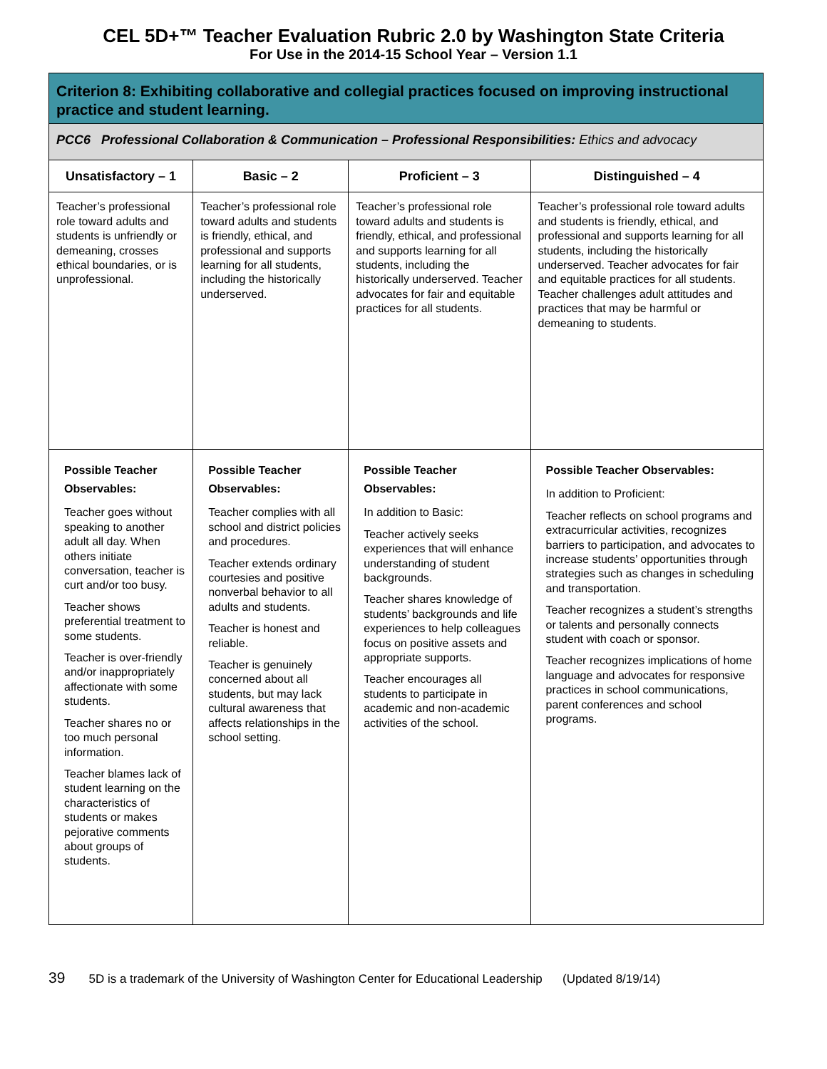CEL 5D+™ Teacher Evaluation Rubric 2.0 by Washington State Criteria
For Use in the 2014-15 School Year – Version 1.1
| Criterion 8: Exhibiting collaborative and collegial practices focused on improving instructional practice and student learning. | | | |
| --- | --- | --- | --- |
| PCC6 Professional Collaboration & Communication – Professional Responsibilities: Ethics and advocacy | | | |
| Unsatisfactory – 1 | Basic – 2 | Proficient – 3 | Distinguished – 4 |
| Teacher’s professional role toward adults and students is unfriendly or demeaning, crosses ethical boundaries, or is unprofessional. | Teacher’s professional role toward adults and students is friendly, ethical, and professional and supports learning for all students, including the historically underserved. | Teacher’s professional role toward adults and students is friendly, ethical, and professional and supports learning for all students, including the historically underserved. Teacher advocates for fair and equitable practices for all students. | Teacher’s professional role toward adults and students is friendly, ethical, and professional and supports learning for all students, including the historically underserved. Teacher advocates for fair and equitable practices for all students. Teacher challenges adult attitudes and practices that may be harmful or demeaning to students. |
| Possible Teacher Observables: Teacher goes without speaking to another adult all day. When others initiate conversation, teacher is curt and/or too busy. Teacher shows preferential treatment to some students. Teacher is over-friendly and/or inappropriately affectionate with some students. Teacher shares no or too much personal information. Teacher blames lack of student learning on the characteristics of students or makes pejorative comments about groups of students. | Possible Teacher Observables: Teacher complies with all school and district policies and procedures. Teacher extends ordinary courtesies and positive nonverbal behavior to all adults and students. Teacher is honest and reliable. Teacher is genuinely concerned about all students, but may lack cultural awareness that affects relationships in the school setting. | Possible Teacher Observables: In addition to Basic: Teacher actively seeks experiences that will enhance understanding of student backgrounds. Teacher shares knowledge of students’ backgrounds and life experiences to help colleagues focus on positive assets and appropriate supports. Teacher encourages all students to participate in academic and non-academic activities of the school. | Possible Teacher Observables: In addition to Proficient: Teacher reflects on school programs and extracurricular activities, recognizes barriers to participation, and advocates to increase students’ opportunities through strategies such as changes in scheduling and transportation. Teacher recognizes a student’s strengths or talents and personally connects student with coach or sponsor. Teacher recognizes implications of home language and advocates for responsive practices in school communications, parent conferences and school programs. |
39 5D is a trademark of the University of Washington Center for Educational Leadership (Updated 8/19/14)